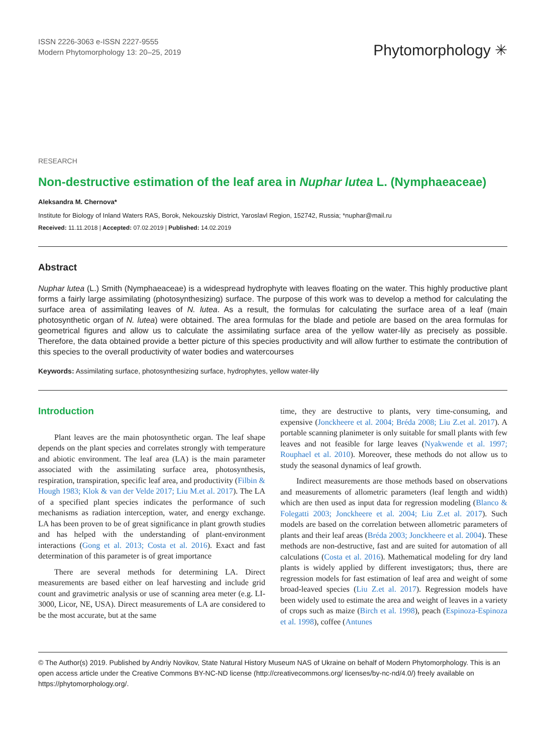ISSN 2226-3063 e-ISSN 2227-9555
Modern Phytomorphology 13: 20–25, 2019
Phytomorphology ✳
RESEARCH
Non-destructive estimation of the leaf area in Nuphar lutea L. (Nymphaeaceae)
Aleksandra M. Chernova*
Institute for Biology of Inland Waters RAS, Borok, Nekouzskiy District, Yaroslavl Region, 152742, Russia; *nuphar@mail.ru
Received: 11.11.2018 | Accepted: 07.02.2019 | Published: 14.02.2019
Abstract
Nuphar lutea (L.) Smith (Nymphaeaceae) is a widespread hydrophyte with leaves floating on the water. This highly productive plant forms a fairly large assimilating (photosynthesizing) surface. The purpose of this work was to develop a method for calculating the surface area of assimilating leaves of N. lutea. As a result, the formulas for calculating the surface area of a leaf (main photosynthetic organ of N. lutea) were obtained. The area formulas for the blade and petiole are based on the area formulas for geometrical figures and allow us to calculate the assimilating surface area of the yellow water-lily as precisely as possible. Therefore, the data obtained provide a better picture of this species productivity and will allow further to estimate the contribution of this species to the overall productivity of water bodies and watercourses
Keywords: Assimilating surface, photosynthesizing surface, hydrophytes, yellow water-lily
Introduction
Plant leaves are the main photosynthetic organ. The leaf shape depends on the plant species and correlates strongly with temperature and abiotic environment. The leaf area (LA) is the main parameter associated with the assimilating surface area, photosynthesis, respiration, transpiration, specific leaf area, and productivity (Filbin & Hough 1983; Klok & van der Velde 2017; Liu M.et al. 2017). The LA of a specified plant species indicates the performance of such mechanisms as radiation interception, water, and energy exchange. LA has been proven to be of great significance in plant growth studies and has helped with the understanding of plant-environment interactions (Gong et al. 2013; Costa et al. 2016). Exact and fast determination of this parameter is of great importance
There are several methods for determining LA. Direct measurements are based either on leaf harvesting and include grid count and gravimetric analysis or use of scanning area meter (e.g. LI-3000, Licor, NE, USA). Direct measurements of LA are considered to be the most accurate, but at the same
time, they are destructive to plants, very time-consuming, and expensive (Jonckheere et al. 2004; Bréda 2008; Liu Z.et al. 2017). A portable scanning planimeter is only suitable for small plants with few leaves and not feasible for large leaves (Nyakwende et al. 1997; Rouphael et al. 2010). Moreover, these methods do not allow us to study the seasonal dynamics of leaf growth.
Indirect measurements are those methods based on observations and measurements of allometric parameters (leaf length and width) which are then used as input data for regression modeling (Blanco & Folegatti 2003; Jonckheere et al. 2004; Liu Z.et al. 2017). Such models are based on the correlation between allometric parameters of plants and their leaf areas (Bréda 2003; Jonckheere et al. 2004). These methods are non-destructive, fast and are suited for automation of all calculations (Costa et al. 2016). Mathematical modeling for dry land plants is widely applied by different investigators; thus, there are regression models for fast estimation of leaf area and weight of some broad-leaved species (Liu Z.et al. 2017). Regression models have been widely used to estimate the area and weight of leaves in a variety of crops such as maize (Birch et al. 1998), peach (Espinoza-Espinoza et al. 1998), coffee (Antunes
© The Author(s) 2019. Published by Andriy Novikov, State Natural History Museum NAS of Ukraine on behalf of Modern Phytomorphology. This is an open access article under the Creative Commons BY-NC-ND license (http://creativecommons.org/ licenses/by-nc-nd/4.0/) freely available on https://phytomorphology.org/.